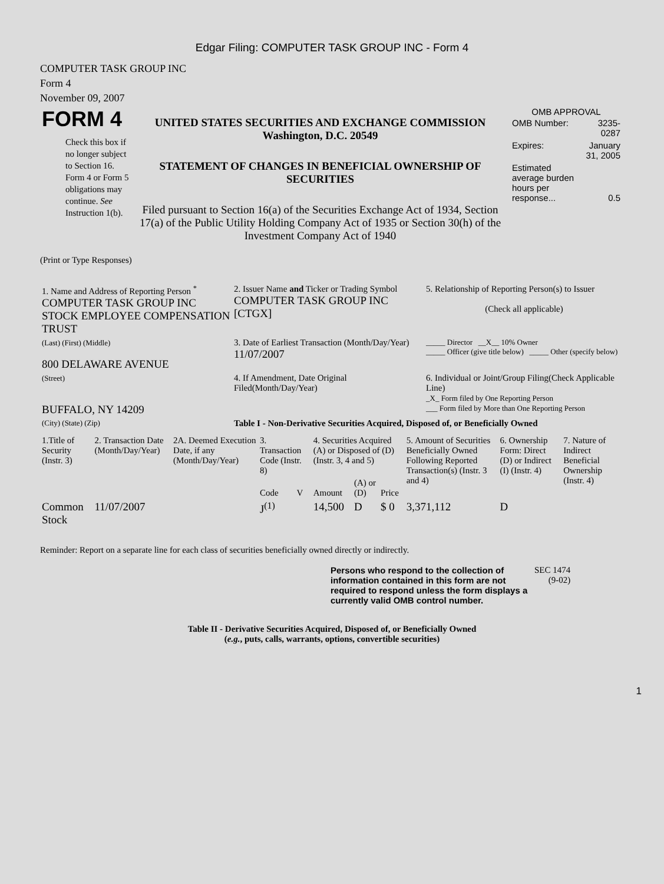Edgar Filing: COMPUTER TASK GROUP INC - Form 4
COMPUTER TASK GROUP INC
Form 4
November 09, 2007
| FORM 4 Check this box if no longer subject to Section 16. Form 4 or Form 5 obligations may continue. See Instruction 1(b). | UNITED STATES SECURITIES AND EXCHANGE COMMISSION Washington, D.C. 20549 STATEMENT OF CHANGES IN BENEFICIAL OWNERSHIP OF SECURITIES Filed pursuant to Section 16(a) of the Securities Exchange Act of 1934, Section 17(a) of the Public Utility Holding Company Act of 1935 or Section 30(h) of the Investment Company Act of 1940 | OMB APPROVAL / OMB Number: / 3235-0287 / / Expires: / January 31, 2005 / / Estimated average burden hours per response... / 0.5 / |
(Print or Type Responses)
| 1. Name and Address of Reporting Person <sup>*</sup> COMPUTER TASK GROUP INC STOCK EMPLOYEE COMPENSATION TRUST | 2. Issuer Name and Ticker or Trading Symbol COMPUTER TASK GROUP INC [CTGX] | 5. Relationship of Reporting Person(s) to Issuer (Check all applicable) |
| (Last) (First) (Middle) 800 DELAWARE AVENUE | 3. Date of Earliest Transaction (Month/Day/Year) 11/07/2007 | _____ Director __X__ 10% Owner _____ Officer (give title below) _____ Other (specify below) |
| (Street) BUFFALO, NY 14209 | 4. If Amendment, Date Original Filed(Month/Day/Year) | 6. Individual or Joint/Group Filing(Check Applicable Line) _X_ Form filed by One Reporting Person ___ Form filed by More than One Reporting Person |
| (City) (State) (Zip) | Table I - Non-Derivative Securities Acquired, Disposed of, or Beneficially Owned | |
| 1.Title of Security (Instr. 3) | 2. Transaction Date (Month/Day/Year) | 2A. Deemed Execution Date, if any (Month/Day/Year) | 3. Transaction Code (Instr. 8) | | 4. Securities Acquired (A) or Disposed of (D) (Instr. 3, 4 and 5) | | | 5. Amount of Securities Beneficially Owned Following Reported Transaction(s) (Instr. 3 and 4) | 6. Ownership Form: Direct (D) or Indirect (I) (Instr. 4) | 7. Nature of Indirect Beneficial Ownership (Instr. 4) |
| --- | --- | --- | --- | --- | --- | --- | --- | --- | --- | --- |
| | | | Code | V | Amount | (A) or (D) | Price | | | |
| Common Stock | 11/07/2007 | | J<sup>(1)</sup> | | 14,500 | D | $ 0 | 3,371,112 | D | |
Reminder: Report on a separate line for each class of securities beneficially owned directly or indirectly.
| Persons who respond to the collection of information contained in this form are not required to respond unless the form displays a currently valid OMB control number. | SEC 1474 (9-02) |
Table II - Derivative Securities Acquired, Disposed of, or Beneficially Owned
(e.g., puts, calls, warrants, options, convertible securities)
1